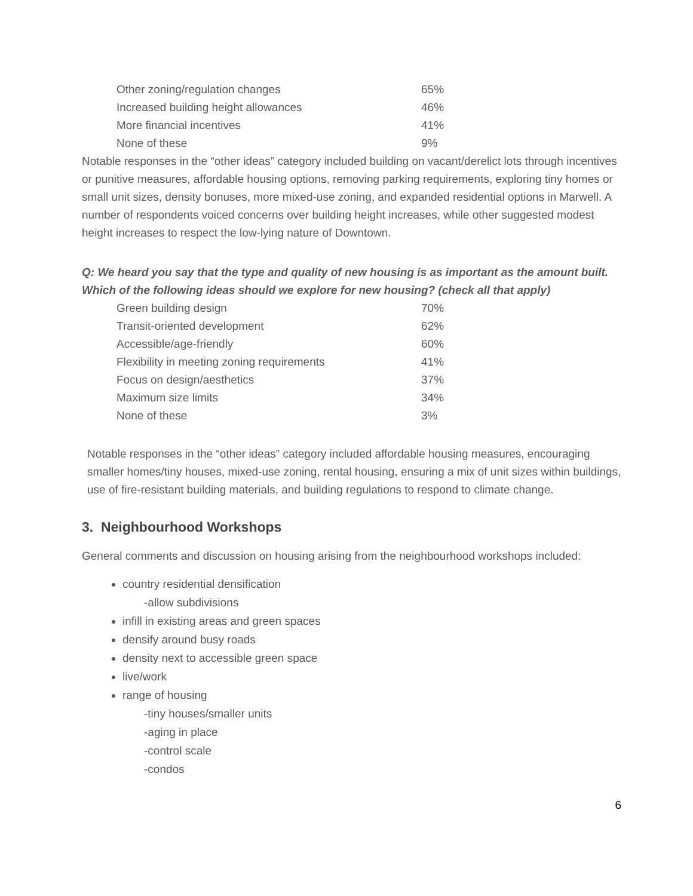| Other zoning/regulation changes | 65% |
| Increased building height allowances | 46% |
| More financial incentives | 41% |
| None of these | 9% |
Notable responses in the “other ideas” category included building on vacant/derelict lots through incentives or punitive measures, affordable housing options, removing parking requirements, exploring tiny homes or small unit sizes, density bonuses, more mixed-use zoning, and expanded residential options in Marwell. A number of respondents voiced concerns over building height increases, while other suggested modest height increases to respect the low-lying nature of Downtown.
Q: We heard you say that the type and quality of new housing is as important as the amount built. Which of the following ideas should we explore for new housing? (check all that apply)
| Green building design | 70% |
| Transit-oriented development | 62% |
| Accessible/age-friendly | 60% |
| Flexibility in meeting zoning requirements | 41% |
| Focus on design/aesthetics | 37% |
| Maximum size limits | 34% |
| None of these | 3% |
Notable responses in the “other ideas” category included affordable housing measures, encouraging smaller homes/tiny houses, mixed-use zoning, rental housing, ensuring a mix of unit sizes within buildings, use of fire-resistant building materials, and building regulations to respond to climate change.
3. Neighbourhood Workshops
General comments and discussion on housing arising from the neighbourhood workshops included:
country residential densification
-allow subdivisions
infill in existing areas and green spaces
densify around busy roads
density next to accessible green space
live/work
range of housing
-tiny houses/smaller units
-aging in place
-control scale
-condos
6